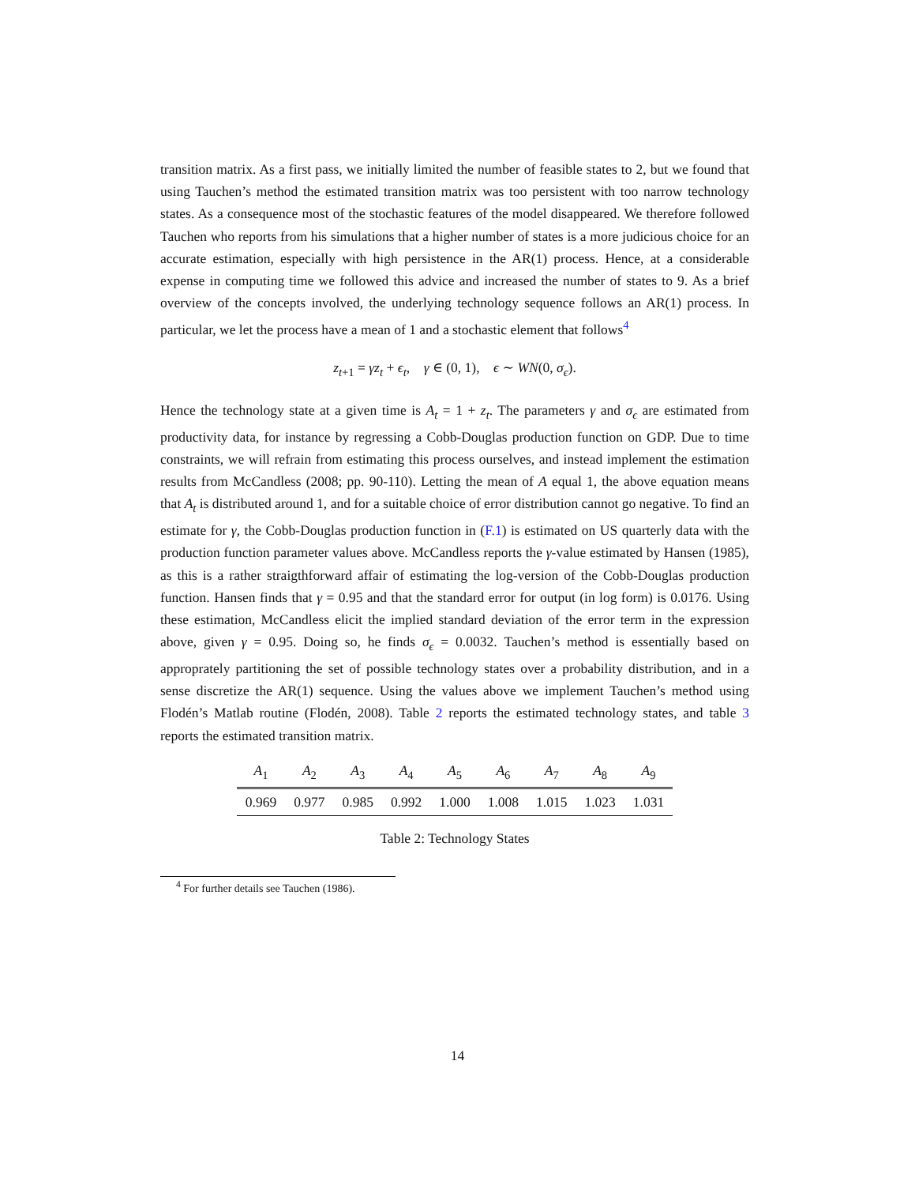transition matrix. As a first pass, we initially limited the number of feasible states to 2, but we found that using Tauchen’s method the estimated transition matrix was too persistent with too narrow technology states. As a consequence most of the stochastic features of the model disappeared. We therefore followed Tauchen who reports from his simulations that a higher number of states is a more judicious choice for an accurate estimation, especially with high persistence in the AR(1) process. Hence, at a considerable expense in computing time we followed this advice and increased the number of states to 9. As a brief overview of the concepts involved, the underlying technology sequence follows an AR(1) process. In particular, we let the process have a mean of 1 and a stochastic element that follows<sup>4</sup>
z<sub>t+1</sub> = γz<sub>t</sub> + ϵ<sub>t</sub>, γ ∈ (0, 1), ϵ ∼ WN(0, σ<sub>ϵ</sub>).
Hence the technology state at a given time is A<sub>t</sub> = 1 + z<sub>t</sub>. The parameters γ and σ<sub>ϵ</sub> are estimated from productivity data, for instance by regressing a Cobb-Douglas production function on GDP. Due to time constraints, we will refrain from estimating this process ourselves, and instead implement the estimation results from McCandless (2008; pp. 90-110). Letting the mean of A equal 1, the above equation means that A<sub>t</sub> is distributed around 1, and for a suitable choice of error distribution cannot go negative. To find an estimate for γ, the Cobb-Douglas production function in (F.1) is estimated on US quarterly data with the production function parameter values above. McCandless reports the γ-value estimated by Hansen (1985), as this is a rather straigthforward affair of estimating the log-version of the Cobb-Douglas production function. Hansen finds that γ = 0.95 and that the standard error for output (in log form) is 0.0176. Using these estimation, McCandless elicit the implied standard deviation of the error term in the expression above, given γ = 0.95. Doing so, he finds σ<sub>ϵ</sub> = 0.0032. Tauchen’s method is essentially based on approprately partitioning the set of possible technology states over a probability distribution, and in a sense discretize the AR(1) sequence. Using the values above we implement Tauchen’s method using Flodén’s Matlab routine (Flodén, 2008). Table 2 reports the estimated technology states, and table 3 reports the estimated transition matrix.
| A<sub>1</sub> | A<sub>2</sub> | A<sub>3</sub> | A<sub>4</sub> | A<sub>5</sub> | A<sub>6</sub> | A<sub>7</sub> | A<sub>8</sub> | A<sub>9</sub> |
| --- | --- | --- | --- | --- | --- | --- | --- | --- |
| 0.969 | 0.977 | 0.985 | 0.992 | 1.000 | 1.008 | 1.015 | 1.023 | 1.031 |
Table 2: Technology States
<sup>4</sup> For further details see Tauchen (1986).
14